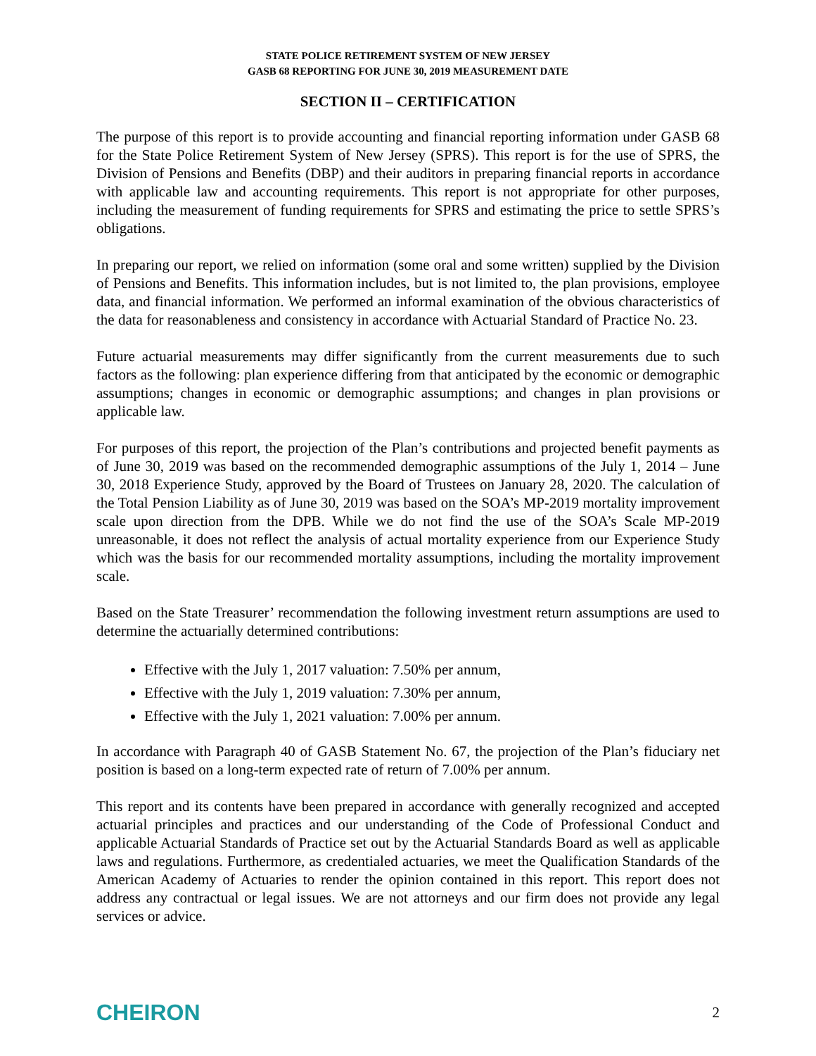STATE POLICE RETIREMENT SYSTEM OF NEW JERSEY
GASB 68 REPORTING FOR JUNE 30, 2019 MEASUREMENT DATE
SECTION II – CERTIFICATION
The purpose of this report is to provide accounting and financial reporting information under GASB 68 for the State Police Retirement System of New Jersey (SPRS). This report is for the use of SPRS, the Division of Pensions and Benefits (DBP) and their auditors in preparing financial reports in accordance with applicable law and accounting requirements. This report is not appropriate for other purposes, including the measurement of funding requirements for SPRS and estimating the price to settle SPRS’s obligations.
In preparing our report, we relied on information (some oral and some written) supplied by the Division of Pensions and Benefits. This information includes, but is not limited to, the plan provisions, employee data, and financial information. We performed an informal examination of the obvious characteristics of the data for reasonableness and consistency in accordance with Actuarial Standard of Practice No. 23.
Future actuarial measurements may differ significantly from the current measurements due to such factors as the following: plan experience differing from that anticipated by the economic or demographic assumptions; changes in economic or demographic assumptions; and changes in plan provisions or applicable law.
For purposes of this report, the projection of the Plan’s contributions and projected benefit payments as of June 30, 2019 was based on the recommended demographic assumptions of the July 1, 2014 – June 30, 2018 Experience Study, approved by the Board of Trustees on January 28, 2020. The calculation of the Total Pension Liability as of June 30, 2019 was based on the SOA’s MP-2019 mortality improvement scale upon direction from the DPB. While we do not find the use of the SOA’s Scale MP-2019 unreasonable, it does not reflect the analysis of actual mortality experience from our Experience Study which was the basis for our recommended mortality assumptions, including the mortality improvement scale.
Based on the State Treasurer’ recommendation the following investment return assumptions are used to determine the actuarially determined contributions:
Effective with the July 1, 2017 valuation: 7.50% per annum,
Effective with the July 1, 2019 valuation: 7.30% per annum,
Effective with the July 1, 2021 valuation: 7.00% per annum.
In accordance with Paragraph 40 of GASB Statement No. 67, the projection of the Plan’s fiduciary net position is based on a long-term expected rate of return of 7.00% per annum.
This report and its contents have been prepared in accordance with generally recognized and accepted actuarial principles and practices and our understanding of the Code of Professional Conduct and applicable Actuarial Standards of Practice set out by the Actuarial Standards Board as well as applicable laws and regulations. Furthermore, as credentialed actuaries, we meet the Qualification Standards of the American Academy of Actuaries to render the opinion contained in this report. This report does not address any contractual or legal issues. We are not attorneys and our firm does not provide any legal services or advice.
CHEIRON 2